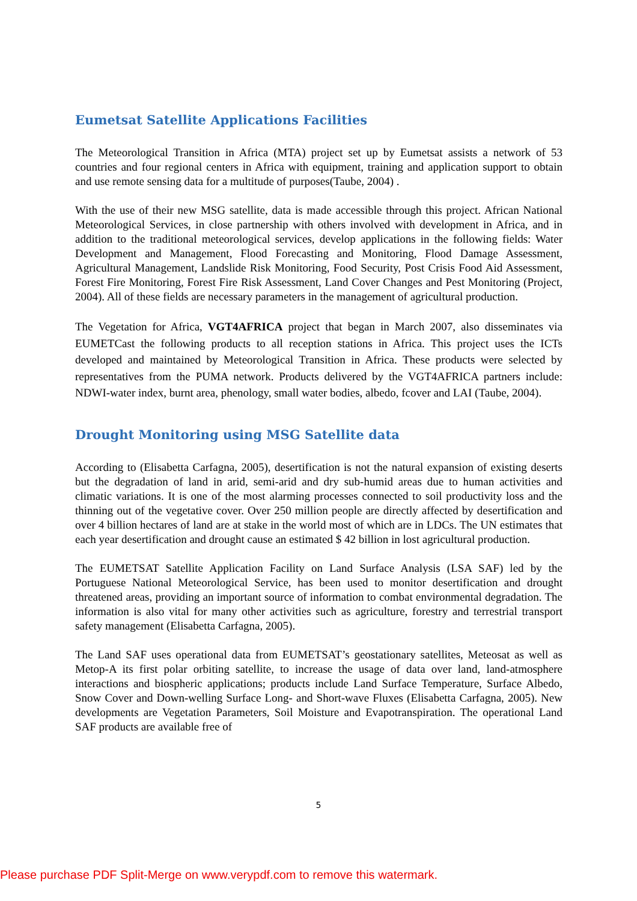Eumetsat Satellite Applications Facilities
The Meteorological Transition in Africa (MTA) project set up by Eumetsat assists a network of 53 countries and four regional centers in Africa with equipment, training and application support to obtain and use remote sensing data for a multitude of purposes(Taube, 2004) .
With the use of their new MSG satellite, data is made accessible through this project. African National Meteorological Services, in close partnership with others involved with development in Africa, and in addition to the traditional meteorological services, develop applications in the following fields: Water Development and Management, Flood Forecasting and Monitoring, Flood Damage Assessment, Agricultural Management, Landslide Risk Monitoring, Food Security, Post Crisis Food Aid Assessment, Forest Fire Monitoring, Forest Fire Risk Assessment, Land Cover Changes and Pest Monitoring (Project, 2004). All of these fields are necessary parameters in the management of agricultural production.
The Vegetation for Africa, VGT4AFRICA project that began in March 2007, also disseminates via EUMETCast the following products to all reception stations in Africa. This project uses the ICTs developed and maintained by Meteorological Transition in Africa. These products were selected by representatives from the PUMA network. Products delivered by the VGT4AFRICA partners include: NDWI-water index, burnt area, phenology, small water bodies, albedo, fcover and LAI (Taube, 2004).
Drought Monitoring using MSG Satellite data
According to (Elisabetta Carfagna, 2005), desertification is not the natural expansion of existing deserts but the degradation of land in arid, semi-arid and dry sub-humid areas due to human activities and climatic variations. It is one of the most alarming processes connected to soil productivity loss and the thinning out of the vegetative cover. Over 250 million people are directly affected by desertification and over 4 billion hectares of land are at stake in the world most of which are in LDCs. The UN estimates that each year desertification and drought cause an estimated $ 42 billion in lost agricultural production.
The EUMETSAT Satellite Application Facility on Land Surface Analysis (LSA SAF) led by the Portuguese National Meteorological Service, has been used to monitor desertification and drought threatened areas, providing an important source of information to combat environmental degradation. The information is also vital for many other activities such as agriculture, forestry and terrestrial transport safety management (Elisabetta Carfagna, 2005).
The Land SAF uses operational data from EUMETSAT’s geostationary satellites, Meteosat as well as Metop-A its first polar orbiting satellite, to increase the usage of data over land, land-atmosphere interactions and biospheric applications; products include Land Surface Temperature, Surface Albedo, Snow Cover and Down-welling Surface Long- and Short-wave Fluxes (Elisabetta Carfagna, 2005). New developments are Vegetation Parameters, Soil Moisture and Evapotranspiration. The operational Land SAF products are available free of
5
Please purchase PDF Split-Merge on www.verypdf.com to remove this watermark.